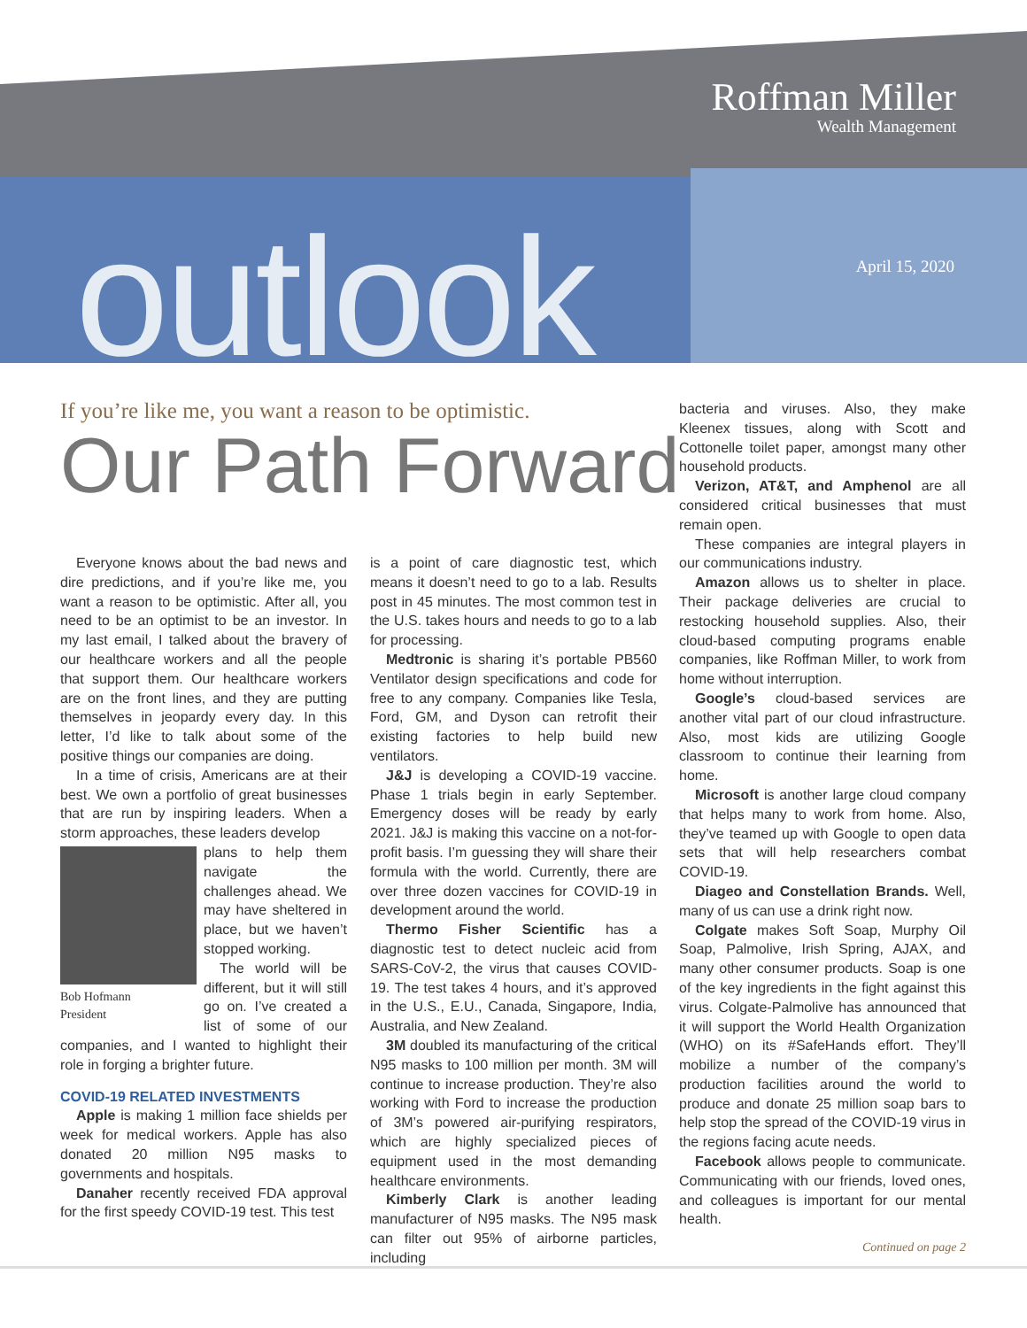Roffman Miller
Wealth Management
outlook April 15, 2020
If you’re like me, you want a reason to be optimistic.
Our Path Forward
Everyone knows about the bad news and dire predictions, and if you’re like me, you want a reason to be optimistic. After all, you need to be an optimist to be an investor. In my last email, I talked about the bravery of our healthcare workers and all the people that support them. Our healthcare workers are on the front lines, and they are putting themselves in jeopardy every day. In this letter, I’d like to talk about some of the positive things our companies are doing.
In a time of crisis, Americans are at their best. We own a portfolio of great businesses that are run by inspiring leaders. When a storm approaches, these leaders develop
Bob Hofmann
President
plans to help them navigate the challenges ahead. We may have sheltered in place, but we haven’t stopped working.
The world will be different, but it will still go on. I’ve created a list of some of our companies, and I wanted to highlight their role in forging a brighter future.
COVID-19 RELATED INVESTMENTS
Apple is making 1 million face shields per week for medical workers. Apple has also donated 20 million N95 masks to governments and hospitals.
Danaher recently received FDA approval for the first speedy COVID-19 test. This test
is a point of care diagnostic test, which means it doesn’t need to go to a lab. Results post in 45 minutes. The most common test in the U.S. takes hours and needs to go to a lab for processing.
Medtronic is sharing it’s portable PB560 Ventilator design specifications and code for free to any company. Companies like Tesla, Ford, GM, and Dyson can retrofit their existing factories to help build new ventilators.
J&J is developing a COVID-19 vaccine. Phase 1 trials begin in early September. Emergency doses will be ready by early 2021. J&J is making this vaccine on a not-for-profit basis. I’m guessing they will share their formula with the world. Currently, there are over three dozen vaccines for COVID-19 in development around the world.
Thermo Fisher Scientific has a diagnostic test to detect nucleic acid from SARS-CoV-2, the virus that causes COVID-19. The test takes 4 hours, and it’s approved in the U.S., E.U., Canada, Singapore, India, Australia, and New Zealand.
3M doubled its manufacturing of the critical N95 masks to 100 million per month. 3M will continue to increase production. They’re also working with Ford to increase the production of 3M’s powered air-purifying respirators, which are highly specialized pieces of equipment used in the most demanding healthcare environments.
Kimberly Clark is another leading manufacturer of N95 masks. The N95 mask can filter out 95% of airborne particles, including
bacteria and viruses. Also, they make Kleenex tissues, along with Scott and Cottonelle toilet paper, amongst many other household products.
Verizon, AT&T, and Amphenol are all considered critical businesses that must remain open.
These companies are integral players in our communications industry.
Amazon allows us to shelter in place. Their package deliveries are crucial to restocking household supplies. Also, their cloud-based computing programs enable companies, like Roffman Miller, to work from home without interruption.
Google’s cloud-based services are another vital part of our cloud infrastructure. Also, most kids are utilizing Google classroom to continue their learning from home.
Microsoft is another large cloud company that helps many to work from home. Also, they’ve teamed up with Google to open data sets that will help researchers combat COVID-19.
Diageo and Constellation Brands. Well, many of us can use a drink right now.
Colgate makes Soft Soap, Murphy Oil Soap, Palmolive, Irish Spring, AJAX, and many other consumer products. Soap is one of the key ingredients in the fight against this virus. Colgate-Palmolive has announced that it will support the World Health Organization (WHO) on its #SafeHands effort. They’ll mobilize a number of the company’s production facilities around the world to produce and donate 25 million soap bars to help stop the spread of the COVID-19 virus in the regions facing acute needs.
Facebook allows people to communicate. Communicating with our friends, loved ones, and colleagues is important for our mental health.
Continued on page 2